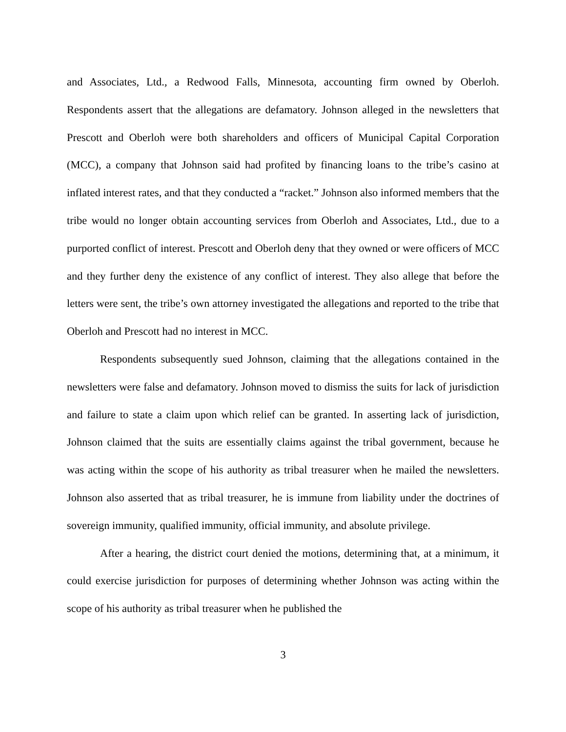and Associates, Ltd., a Redwood Falls, Minnesota, accounting firm owned by Oberloh. Respondents assert that the allegations are defamatory. Johnson alleged in the newsletters that Prescott and Oberloh were both shareholders and officers of Municipal Capital Corporation (MCC), a company that Johnson said had profited by financing loans to the tribe’s casino at inflated interest rates, and that they conducted a “racket.” Johnson also informed members that the tribe would no longer obtain accounting services from Oberloh and Associates, Ltd., due to a purported conflict of interest. Prescott and Oberloh deny that they owned or were officers of MCC and they further deny the existence of any conflict of interest. They also allege that before the letters were sent, the tribe’s own attorney investigated the allegations and reported to the tribe that Oberloh and Prescott had no interest in MCC.
Respondents subsequently sued Johnson, claiming that the allegations contained in the newsletters were false and defamatory. Johnson moved to dismiss the suits for lack of jurisdiction and failure to state a claim upon which relief can be granted. In asserting lack of jurisdiction, Johnson claimed that the suits are essentially claims against the tribal government, because he was acting within the scope of his authority as tribal treasurer when he mailed the newsletters. Johnson also asserted that as tribal treasurer, he is immune from liability under the doctrines of sovereign immunity, qualified immunity, official immunity, and absolute privilege.
After a hearing, the district court denied the motions, determining that, at a minimum, it could exercise jurisdiction for purposes of determining whether Johnson was acting within the scope of his authority as tribal treasurer when he published the
3